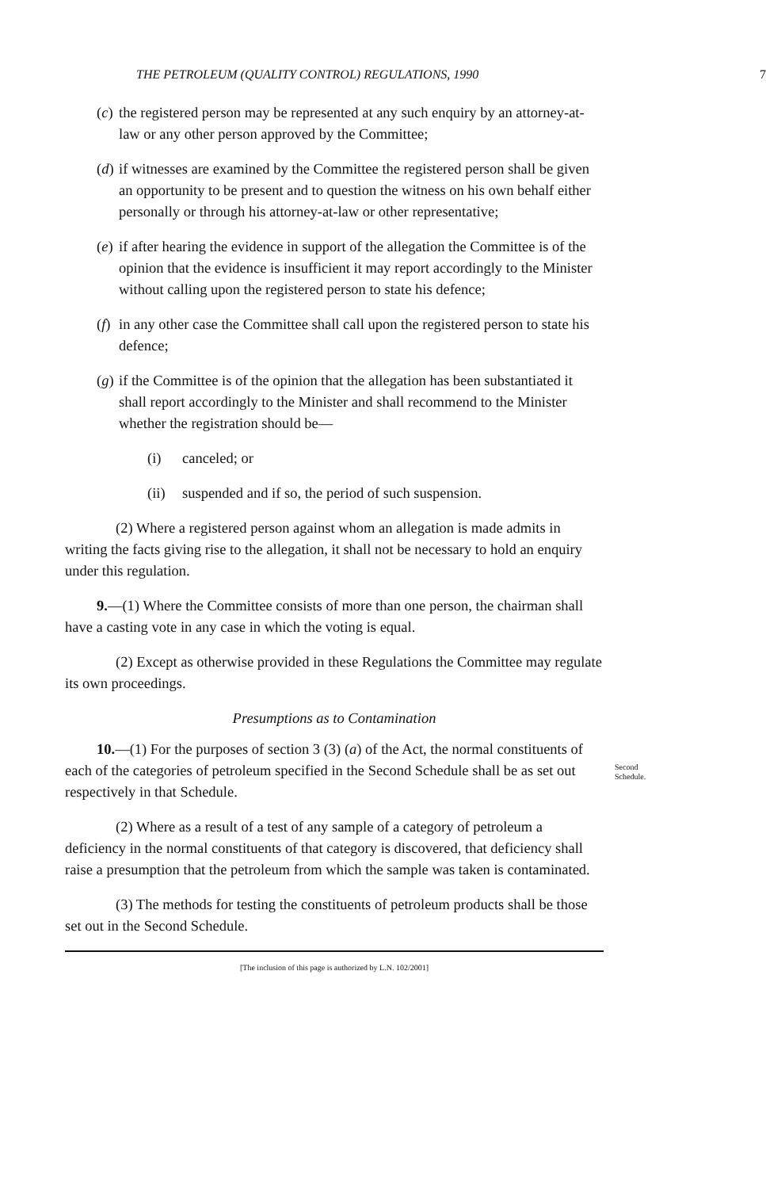THE PETROLEUM (QUALITY CONTROL) REGULATIONS, 1990 7
(c) the registered person may be represented at any such enquiry by an attorney-at-law or any other person approved by the Committee;
(d) if witnesses are examined by the Committee the registered person shall be given an opportunity to be present and to question the witness on his own behalf either personally or through his attorney-at-law or other representative;
(e) if after hearing the evidence in support of the allegation the Committee is of the opinion that the evidence is insufficient it may report accordingly to the Minister without calling upon the registered person to state his defence;
(f) in any other case the Committee shall call upon the registered person to state his defence;
(g) if the Committee is of the opinion that the allegation has been substantiated it shall report accordingly to the Minister and shall recommend to the Minister whether the registration should be—
(i) canceled; or
(ii) suspended and if so, the period of such suspension.
(2) Where a registered person against whom an allegation is made admits in writing the facts giving rise to the allegation, it shall not be necessary to hold an enquiry under this regulation.
9.—(1) Where the Committee consists of more than one person, the chairman shall have a casting vote in any case in which the voting is equal.
(2) Except as otherwise provided in these Regulations the Committee may regulate its own proceedings.
Presumptions as to Contamination
10.—(1) For the purposes of section 3 (3) (a) of the Act, the normal constituents of each of the categories of petroleum specified in the Second Schedule shall be as set out respectively in that Schedule.
Second Schedule.
(2) Where as a result of a test of any sample of a category of petroleum a deficiency in the normal constituents of that category is discovered, that deficiency shall raise a presumption that the petroleum from which the sample was taken is contaminated.
(3) The methods for testing the constituents of petroleum products shall be those set out in the Second Schedule.
[The inclusion of this page is authorized by L.N. 102/2001]